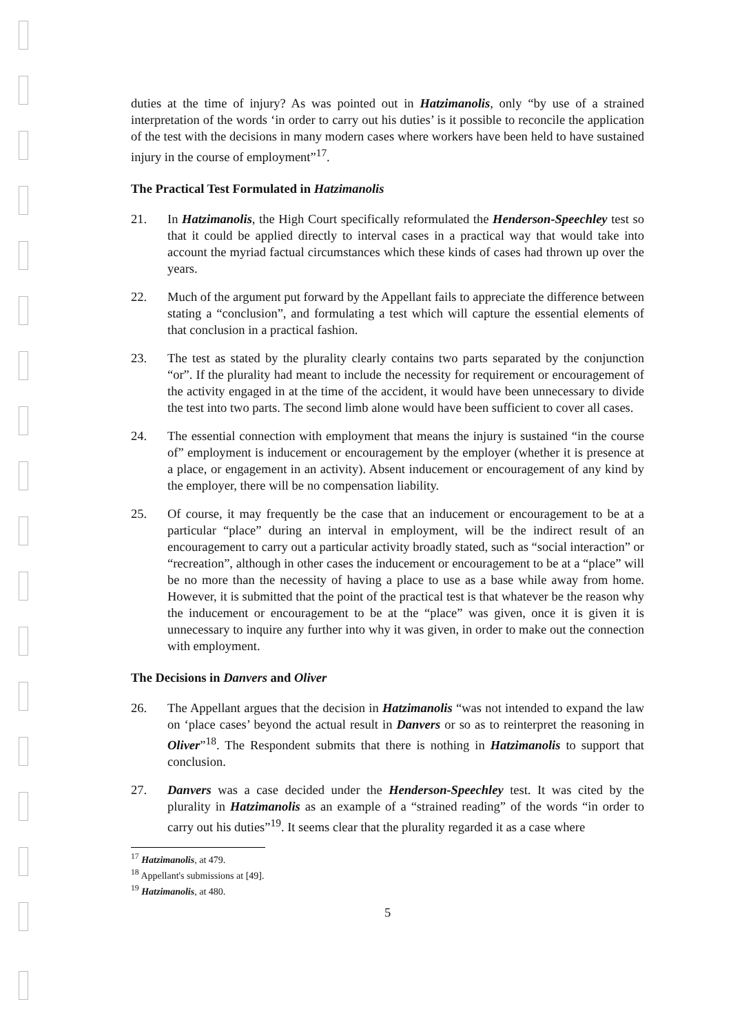duties at the time of injury? As was pointed out in Hatzimanolis, only “by use of a strained interpretation of the words ‘in order to carry out his duties’ is it possible to reconcile the application of the test with the decisions in many modern cases where workers have been held to have sustained injury in the course of employment”<sup>17</sup>.
The Practical Test Formulated in Hatzimanolis
21. In Hatzimanolis, the High Court specifically reformulated the Henderson-Speechley test so that it could be applied directly to interval cases in a practical way that would take into account the myriad factual circumstances which these kinds of cases had thrown up over the years.
22. Much of the argument put forward by the Appellant fails to appreciate the difference between stating a “conclusion”, and formulating a test which will capture the essential elements of that conclusion in a practical fashion.
23. The test as stated by the plurality clearly contains two parts separated by the conjunction “or”. If the plurality had meant to include the necessity for requirement or encouragement of the activity engaged in at the time of the accident, it would have been unnecessary to divide the test into two parts. The second limb alone would have been sufficient to cover all cases.
24. The essential connection with employment that means the injury is sustained “in the course of” employment is inducement or encouragement by the employer (whether it is presence at a place, or engagement in an activity). Absent inducement or encouragement of any kind by the employer, there will be no compensation liability.
25. Of course, it may frequently be the case that an inducement or encouragement to be at a particular “place” during an interval in employment, will be the indirect result of an encouragement to carry out a particular activity broadly stated, such as “social interaction” or “recreation”, although in other cases the inducement or encouragement to be at a “place” will be no more than the necessity of having a place to use as a base while away from home. However, it is submitted that the point of the practical test is that whatever be the reason why the inducement or encouragement to be at the “place” was given, once it is given it is unnecessary to inquire any further into why it was given, in order to make out the connection with employment.
The Decisions in Danvers and Oliver
26. The Appellant argues that the decision in Hatzimanolis “was not intended to expand the law on ‘place cases’ beyond the actual result in Danvers or so as to reinterpret the reasoning in Oliver”<sup>18</sup>. The Respondent submits that there is nothing in Hatzimanolis to support that conclusion.
27. Danvers was a case decided under the Henderson-Speechley test. It was cited by the plurality in Hatzimanolis as an example of a “strained reading” of the words “in order to carry out his duties”<sup>19</sup>. It seems clear that the plurality regarded it as a case where
<sup>17</sup> Hatzimanolis, at 479.
<sup>18</sup> Appellant's submissions at [49].
<sup>19</sup> Hatzimanolis, at 480.
5